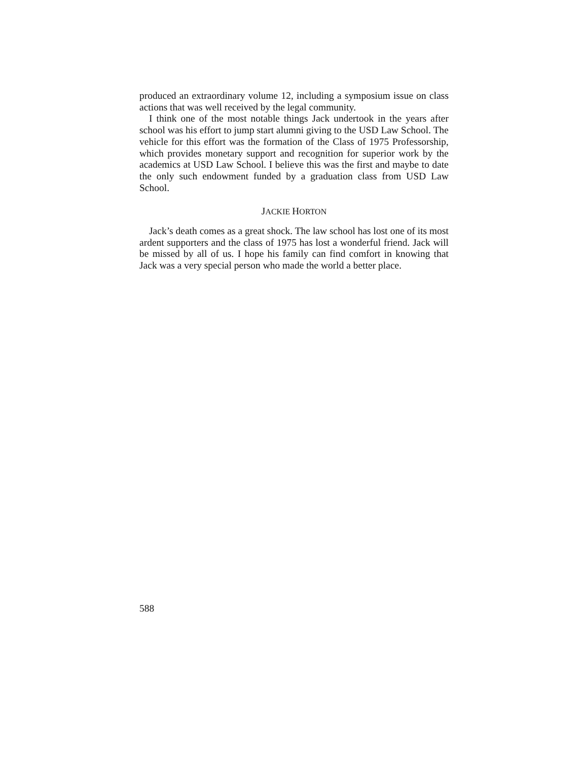produced an extraordinary volume 12, including a symposium issue on class actions that was well received by the legal community.
I think one of the most notable things Jack undertook in the years after school was his effort to jump start alumni giving to the USD Law School. The vehicle for this effort was the formation of the Class of 1975 Professorship, which provides monetary support and recognition for superior work by the academics at USD Law School. I believe this was the first and maybe to date the only such endowment funded by a graduation class from USD Law School.
JACKIE HORTON
Jack’s death comes as a great shock. The law school has lost one of its most ardent supporters and the class of 1975 has lost a wonderful friend. Jack will be missed by all of us. I hope his family can find comfort in knowing that Jack was a very special person who made the world a better place.
588